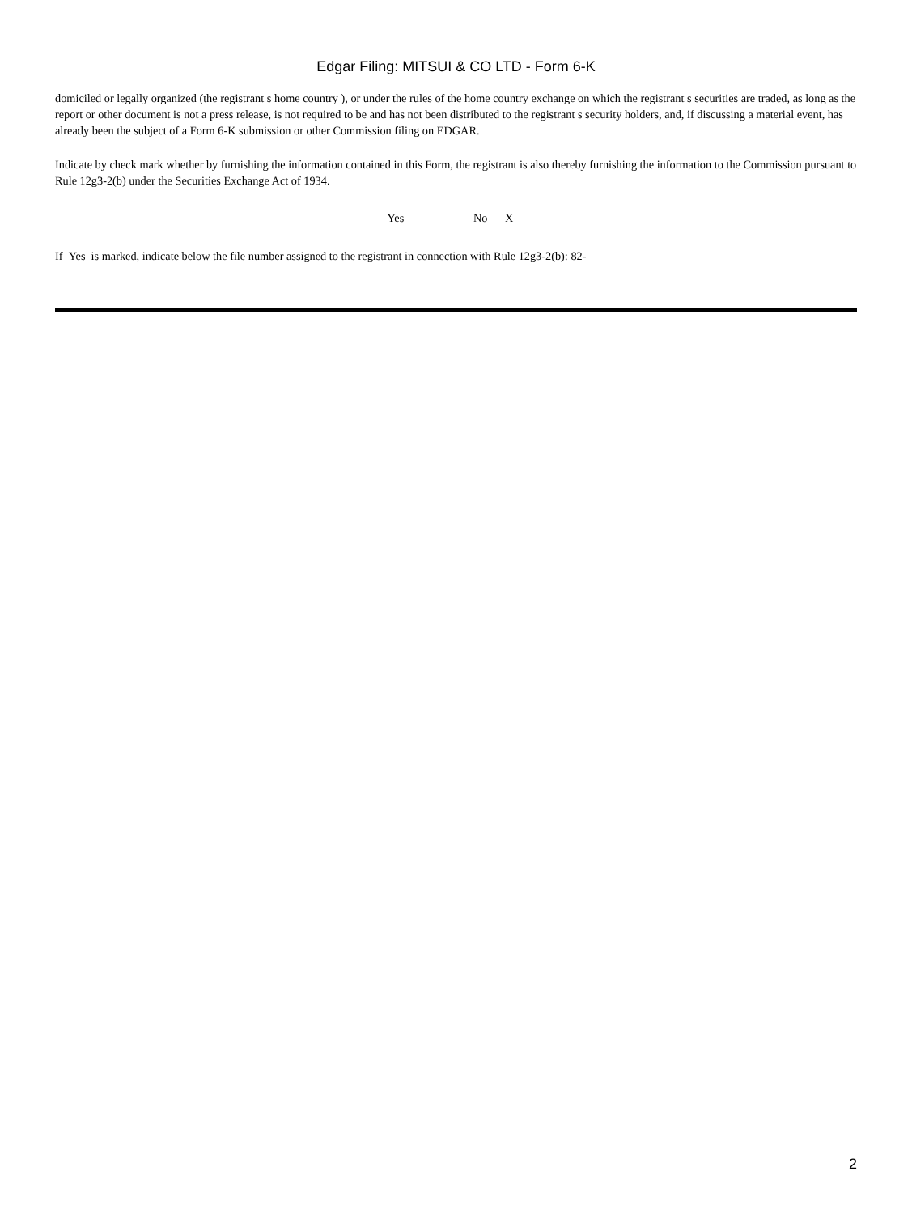Edgar Filing: MITSUI & CO LTD - Form 6-K
domiciled or legally organized (the registrant s home country ), or under the rules of the home country exchange on which the registrant s securities are traded, as long as the report or other document is not a press release, is not required to be and has not been distributed to the registrant s security holders, and, if discussing a material event, has already been the subject of a Form 6-K submission or other Commission filing on EDGAR.
Indicate by check mark whether by furnishing the information contained in this Form, the registrant is also thereby furnishing the information to the Commission pursuant to Rule 12g3-2(b) under the Securities Exchange Act of 1934.
Yes No X
If Yes is marked, indicate below the file number assigned to the registrant in connection with Rule 12g3-2(b): 82-
2